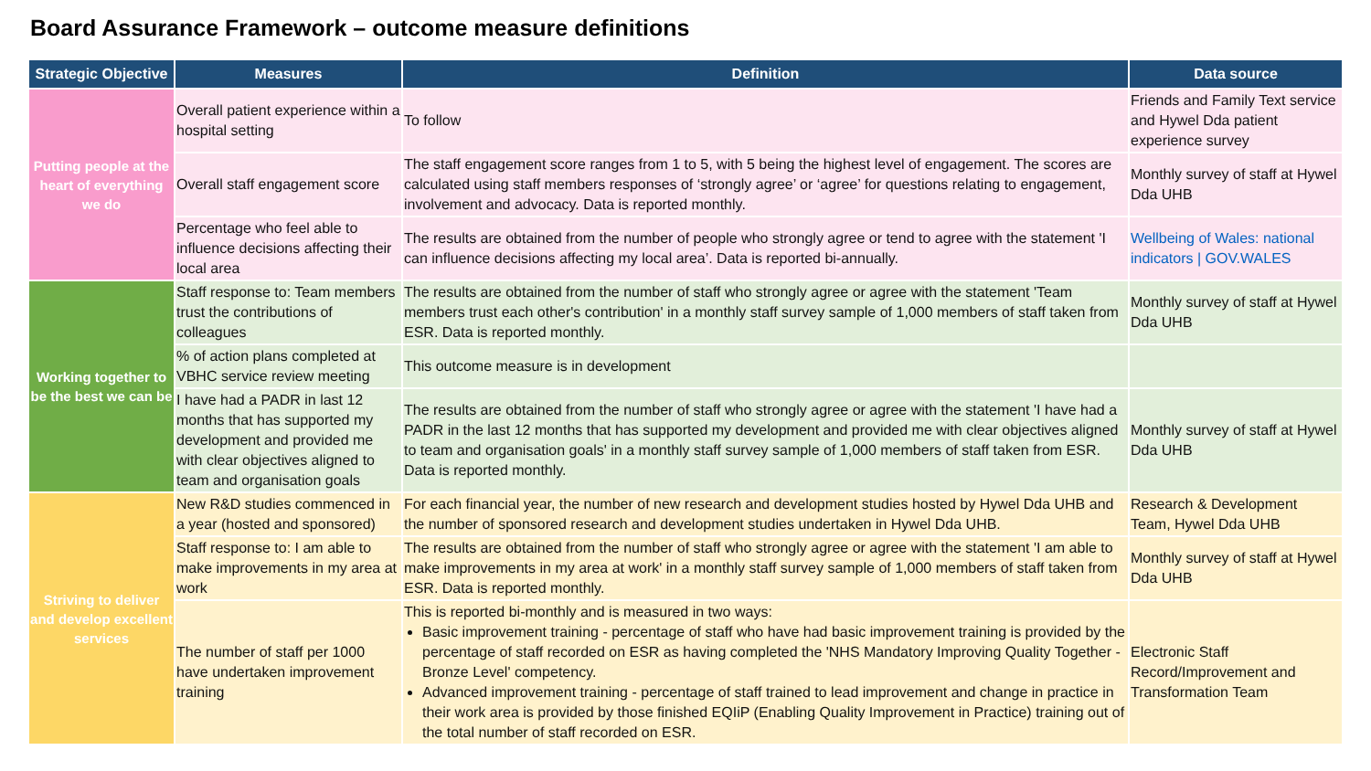Board Assurance Framework – outcome measure definitions
| Strategic Objective | Measures | Definition | Data source |
| --- | --- | --- | --- |
| Putting people at the heart of everything we do | Overall patient experience within a hospital setting | To follow | Friends and Family Text service and Hywel Dda patient experience survey |
| | Overall staff engagement score | The staff engagement score ranges from 1 to 5, with 5 being the highest level of engagement. The scores are calculated using staff members responses of ‘strongly agree’ or ‘agree’ for questions relating to engagement, involvement and advocacy. Data is reported monthly. | Monthly survey of staff at Hywel Dda UHB |
| | Percentage who feel able to influence decisions affecting their local area | The results are obtained from the number of people who strongly agree or tend to agree with the statement 'I can influence decisions affecting my local area’. Data is reported bi-annually. | Wellbeing of Wales: national indicators / GOV.WALES |
| Working together to be the best we can be | Staff response to: Team members trust the contributions of colleagues | The results are obtained from the number of staff who strongly agree or agree with the statement 'Team members trust each other's contribution' in a monthly staff survey sample of 1,000 members of staff taken from ESR. Data is reported monthly. | Monthly survey of staff at Hywel Dda UHB |
| | % of action plans completed at VBHC service review meeting | This outcome measure is in development | |
| | I have had a PADR in last 12 months that has supported my development and provided me with clear objectives aligned to team and organisation goals | The results are obtained from the number of staff who strongly agree or agree with the statement 'I have had a PADR in the last 12 months that has supported my development and provided me with clear objectives aligned to team and organisation goals' in a monthly staff survey sample of 1,000 members of staff taken from ESR. Data is reported monthly. | Monthly survey of staff at Hywel Dda UHB |
| Striving to deliver and develop excellent services | New R&D studies commenced in a year (hosted and sponsored) | For each financial year, the number of new research and development studies hosted by Hywel Dda UHB and the number of sponsored research and development studies undertaken in Hywel Dda UHB. | Research & Development Team, Hywel Dda UHB |
| | Staff response to: I am able to make improvements in my area at work | The results are obtained from the number of staff who strongly agree or agree with the statement 'I am able to make improvements in my area at work' in a monthly staff survey sample of 1,000 members of staff taken from ESR. Data is reported monthly. | Monthly survey of staff at Hywel Dda UHB |
| | The number of staff per 1000 have undertaken improvement training | This is reported bi-monthly and is measured in two ways: Basic improvement training - percentage of staff who have had basic improvement training is provided by the percentage of staff recorded on ESR as having completed the 'NHS Mandatory Improving Quality Together - Bronze Level' competency. Advanced improvement training - percentage of staff trained to lead improvement and change in practice in their work area is provided by those finished EQIiP (Enabling Quality Improvement in Practice) training out of the total number of staff recorded on ESR. | Electronic Staff Record/Improvement and Transformation Team |